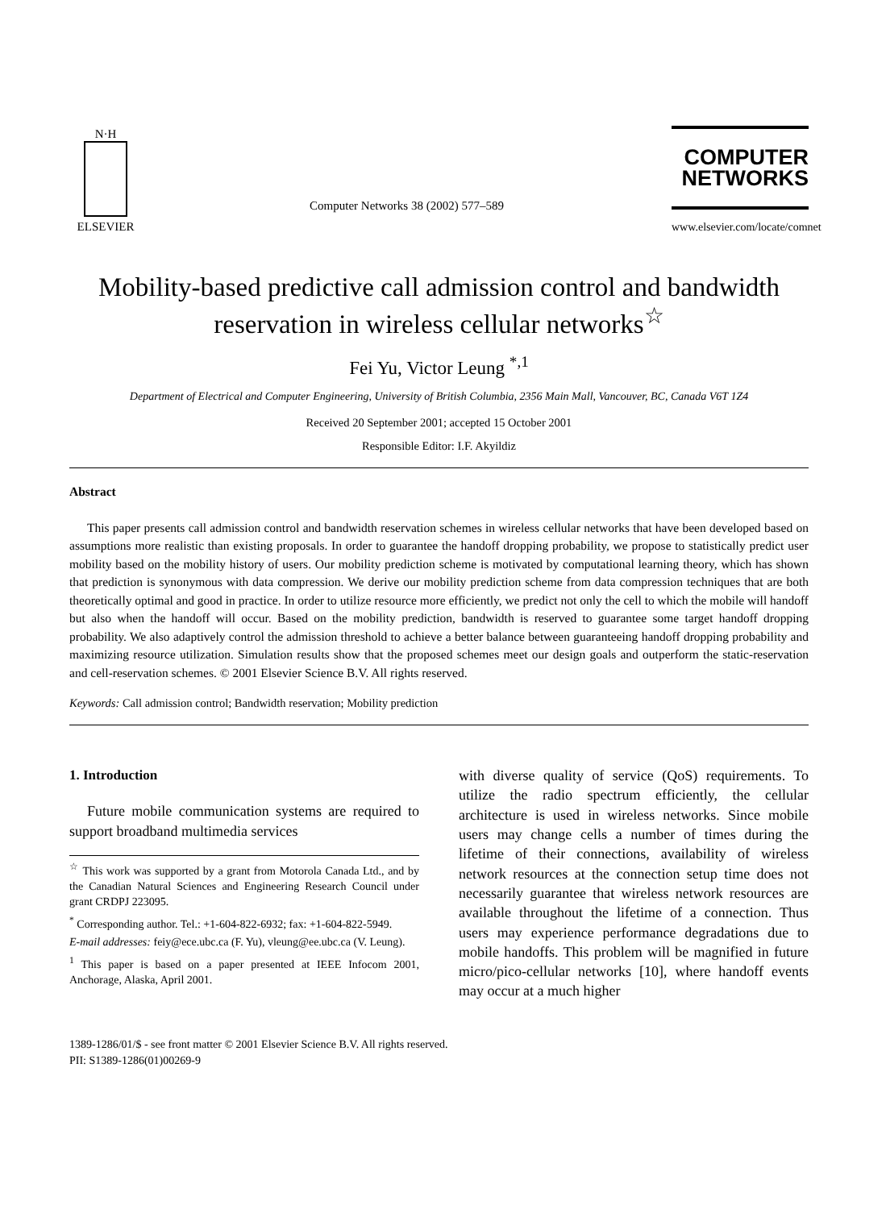N·H
ELSEVIER
Computer Networks 38 (2002) 577–589
COMPUTER
NETWORKS
www.elsevier.com/locate/comnet
Mobility-based predictive call admission control and bandwidth reservation in wireless cellular networks<sup>☆</sup>
Fei Yu, Victor Leung <sup>*,1</sup>
Department of Electrical and Computer Engineering, University of British Columbia, 2356 Main Mall, Vancouver, BC, Canada V6T 1Z4
Received 20 September 2001; accepted 15 October 2001
Responsible Editor: I.F. Akyildiz
Abstract
This paper presents call admission control and bandwidth reservation schemes in wireless cellular networks that have been developed based on assumptions more realistic than existing proposals. In order to guarantee the handoff dropping probability, we propose to statistically predict user mobility based on the mobility history of users. Our mobility prediction scheme is motivated by computational learning theory, which has shown that prediction is synonymous with data compression. We derive our mobility prediction scheme from data compression techniques that are both theoretically optimal and good in practice. In order to utilize resource more efficiently, we predict not only the cell to which the mobile will handoff but also when the handoff will occur. Based on the mobility prediction, bandwidth is reserved to guarantee some target handoff dropping probability. We also adaptively control the admission threshold to achieve a better balance between guaranteeing handoff dropping probability and maximizing resource utilization. Simulation results show that the proposed schemes meet our design goals and outperform the static-reservation and cell-reservation schemes. © 2001 Elsevier Science B.V. All rights reserved.
Keywords: Call admission control; Bandwidth reservation; Mobility prediction
1. Introduction
Future mobile communication systems are required to support broadband multimedia services
<sup>☆</sup> This work was supported by a grant from Motorola Canada Ltd., and by the Canadian Natural Sciences and Engineering Research Council under grant CRDPJ 223095.
<sup>*</sup> Corresponding author. Tel.: +1-604-822-6932; fax: +1-604-822-5949.
E-mail addresses: feiy@ece.ubc.ca (F. Yu), vleung@ee.ubc.ca (V. Leung).
<sup>1</sup> This paper is based on a paper presented at IEEE Infocom 2001, Anchorage, Alaska, April 2001.
with diverse quality of service (QoS) requirements. To utilize the radio spectrum efficiently, the cellular architecture is used in wireless networks. Since mobile users may change cells a number of times during the lifetime of their connections, availability of wireless network resources at the connection setup time does not necessarily guarantee that wireless network resources are available throughout the lifetime of a connection. Thus users may experience performance degradations due to mobile handoffs. This problem will be magnified in future micro/pico-cellular networks [10], where handoff events may occur at a much higher
1389-1286/01/$ - see front matter © 2001 Elsevier Science B.V. All rights reserved.
PII: S1389-1286(01)00269-9